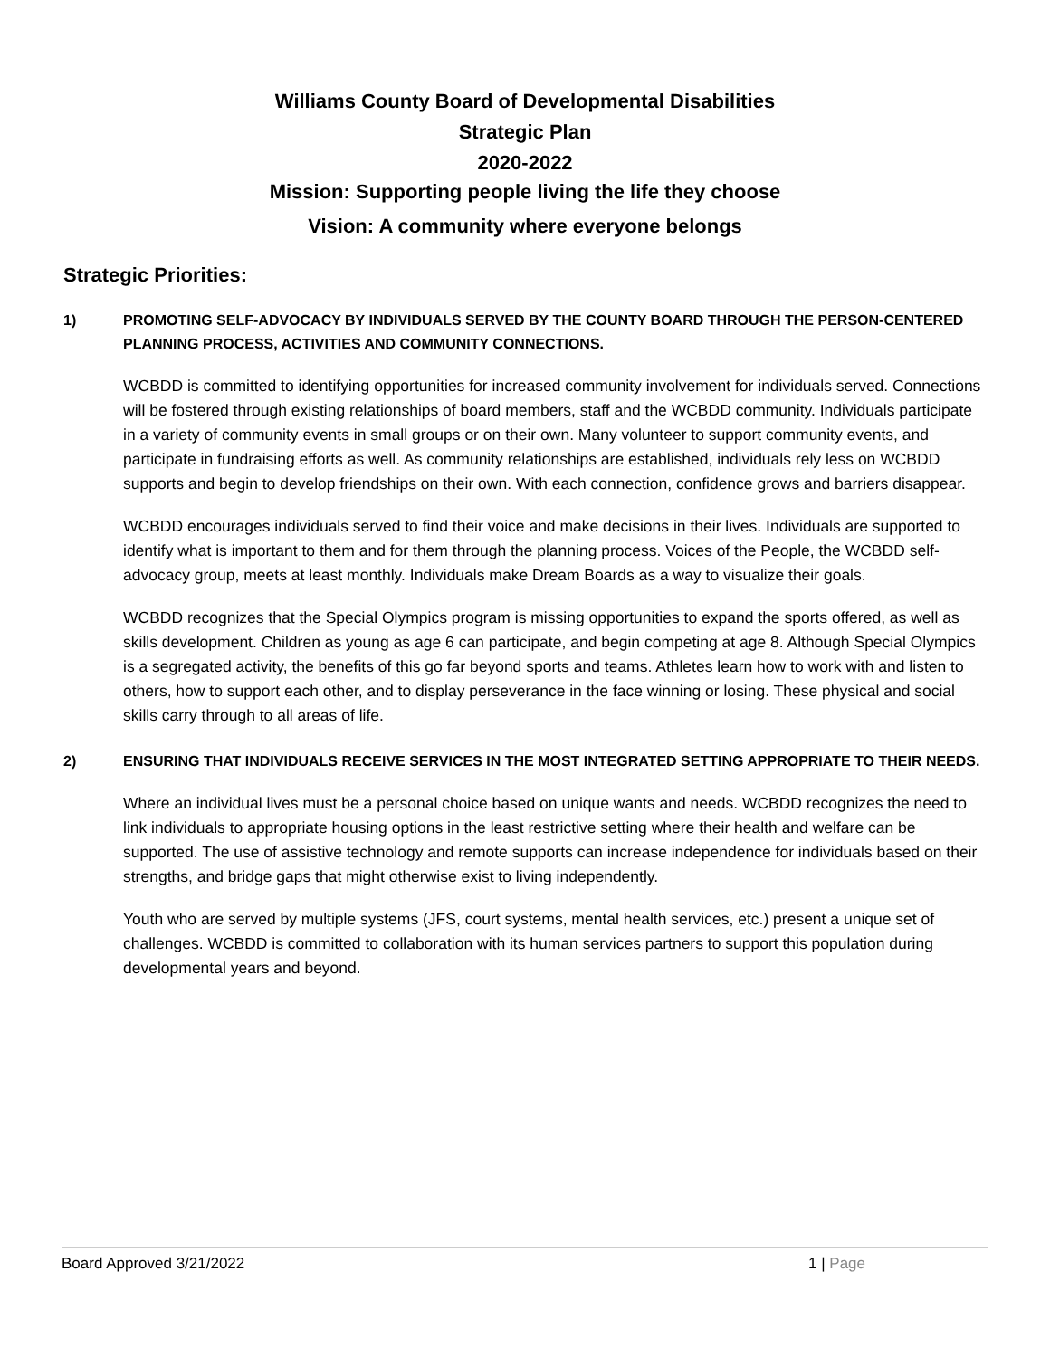Williams County Board of Developmental Disabilities
Strategic Plan
2020-2022
Mission: Supporting people living the life they choose
Vision: A community where everyone belongs
Strategic Priorities:
1) PROMOTING SELF-ADVOCACY BY INDIVIDUALS SERVED BY THE COUNTY BOARD THROUGH THE PERSON-CENTERED PLANNING PROCESS, ACTIVITIES AND COMMUNITY CONNECTIONS.
WCBDD is committed to identifying opportunities for increased community involvement for individuals served. Connections will be fostered through existing relationships of board members, staff and the WCBDD community. Individuals participate in a variety of community events in small groups or on their own. Many volunteer to support community events, and participate in fundraising efforts as well. As community relationships are established, individuals rely less on WCBDD supports and begin to develop friendships on their own. With each connection, confidence grows and barriers disappear.
WCBDD encourages individuals served to find their voice and make decisions in their lives. Individuals are supported to identify what is important to them and for them through the planning process. Voices of the People, the WCBDD self-advocacy group, meets at least monthly. Individuals make Dream Boards as a way to visualize their goals.
WCBDD recognizes that the Special Olympics program is missing opportunities to expand the sports offered, as well as skills development. Children as young as age 6 can participate, and begin competing at age 8. Although Special Olympics is a segregated activity, the benefits of this go far beyond sports and teams. Athletes learn how to work with and listen to others, how to support each other, and to display perseverance in the face winning or losing. These physical and social skills carry through to all areas of life.
2) ENSURING THAT INDIVIDUALS RECEIVE SERVICES IN THE MOST INTEGRATED SETTING APPROPRIATE TO THEIR NEEDS.
Where an individual lives must be a personal choice based on unique wants and needs. WCBDD recognizes the need to link individuals to appropriate housing options in the least restrictive setting where their health and welfare can be supported. The use of assistive technology and remote supports can increase independence for individuals based on their strengths, and bridge gaps that might otherwise exist to living independently.
Youth who are served by multiple systems (JFS, court systems, mental health services, etc.) present a unique set of challenges. WCBDD is committed to collaboration with its human services partners to support this population during developmental years and beyond.
Board Approved 3/21/2022 1 | Page